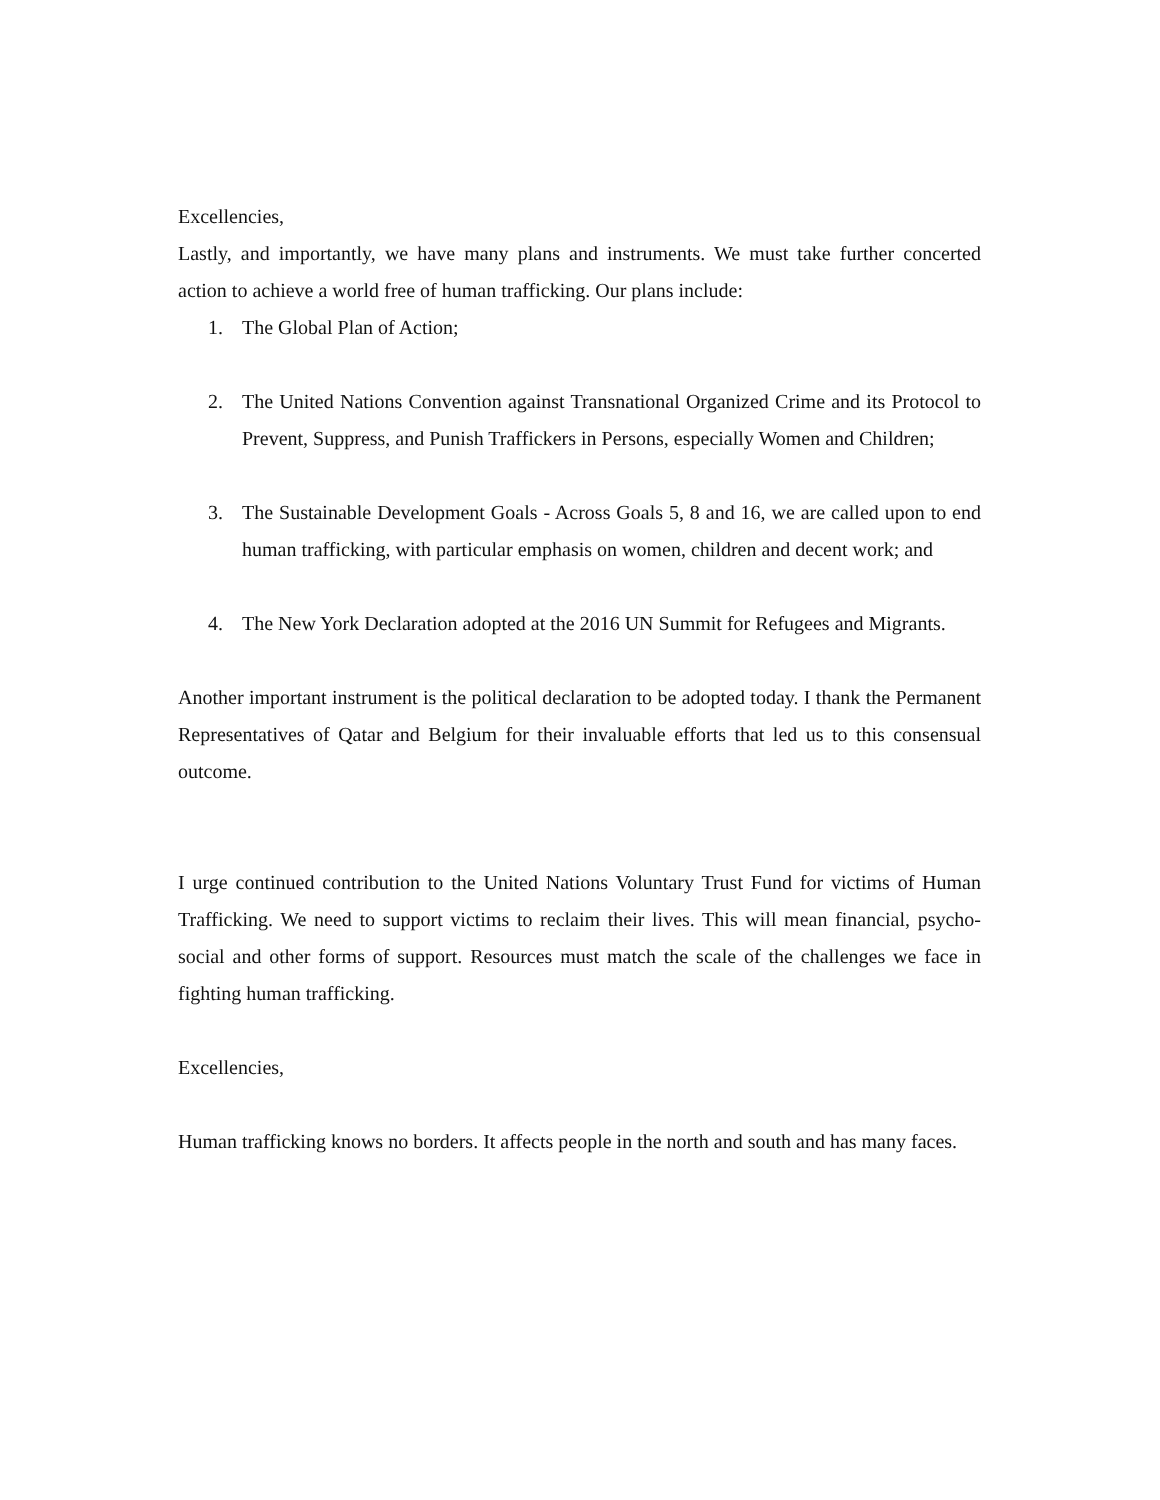Excellencies,
Lastly, and importantly, we have many plans and instruments. We must take further concerted action to achieve a world free of human trafficking. Our plans include:
1. The Global Plan of Action;
2. The United Nations Convention against Transnational Organized Crime and its Protocol to Prevent, Suppress, and Punish Traffickers in Persons, especially Women and Children;
3. The Sustainable Development Goals - Across Goals 5, 8 and 16, we are called upon to end human trafficking, with particular emphasis on women, children and decent work; and
4. The New York Declaration adopted at the 2016 UN Summit for Refugees and Migrants.
Another important instrument is the political declaration to be adopted today. I thank the Permanent Representatives of Qatar and Belgium for their invaluable efforts that led us to this consensual outcome.
I urge continued contribution to the United Nations Voluntary Trust Fund for victims of Human Trafficking. We need to support victims to reclaim their lives. This will mean financial, psycho-social and other forms of support. Resources must match the scale of the challenges we face in fighting human trafficking.
Excellencies,
Human trafficking knows no borders. It affects people in the north and south and has many faces.